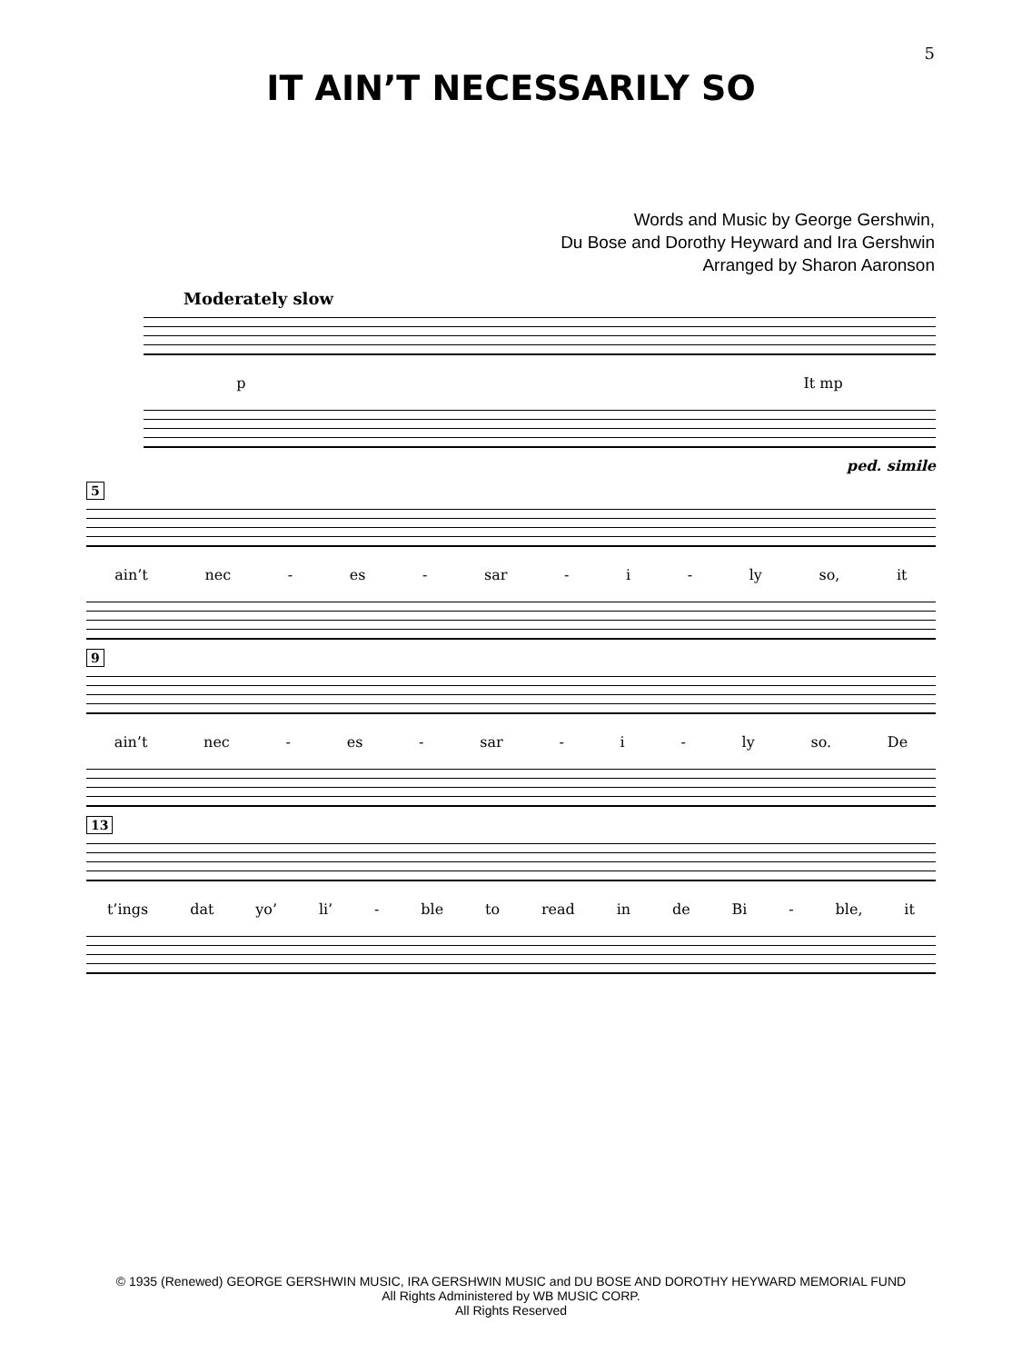5
IT AIN’T NECESSARILY SO
Words and Music by George Gershwin,
Du Bose and Dorothy Heyward and Ira Gershwin
Arranged by Sharon Aaronson
Moderately slow
p It mp
ped. simile
5
ain’t nec - es - sar - i - ly so, it
9
ain’t nec - es - sar - i - ly so. De
13
t’ings dat yo’ li’ - ble to read in de Bi - ble, it
© 1935 (Renewed) GEORGE GERSHWIN MUSIC, IRA GERSHWIN MUSIC and DU BOSE AND DOROTHY HEYWARD MEMORIAL FUND
All Rights Administered by WB MUSIC CORP.
All Rights Reserved